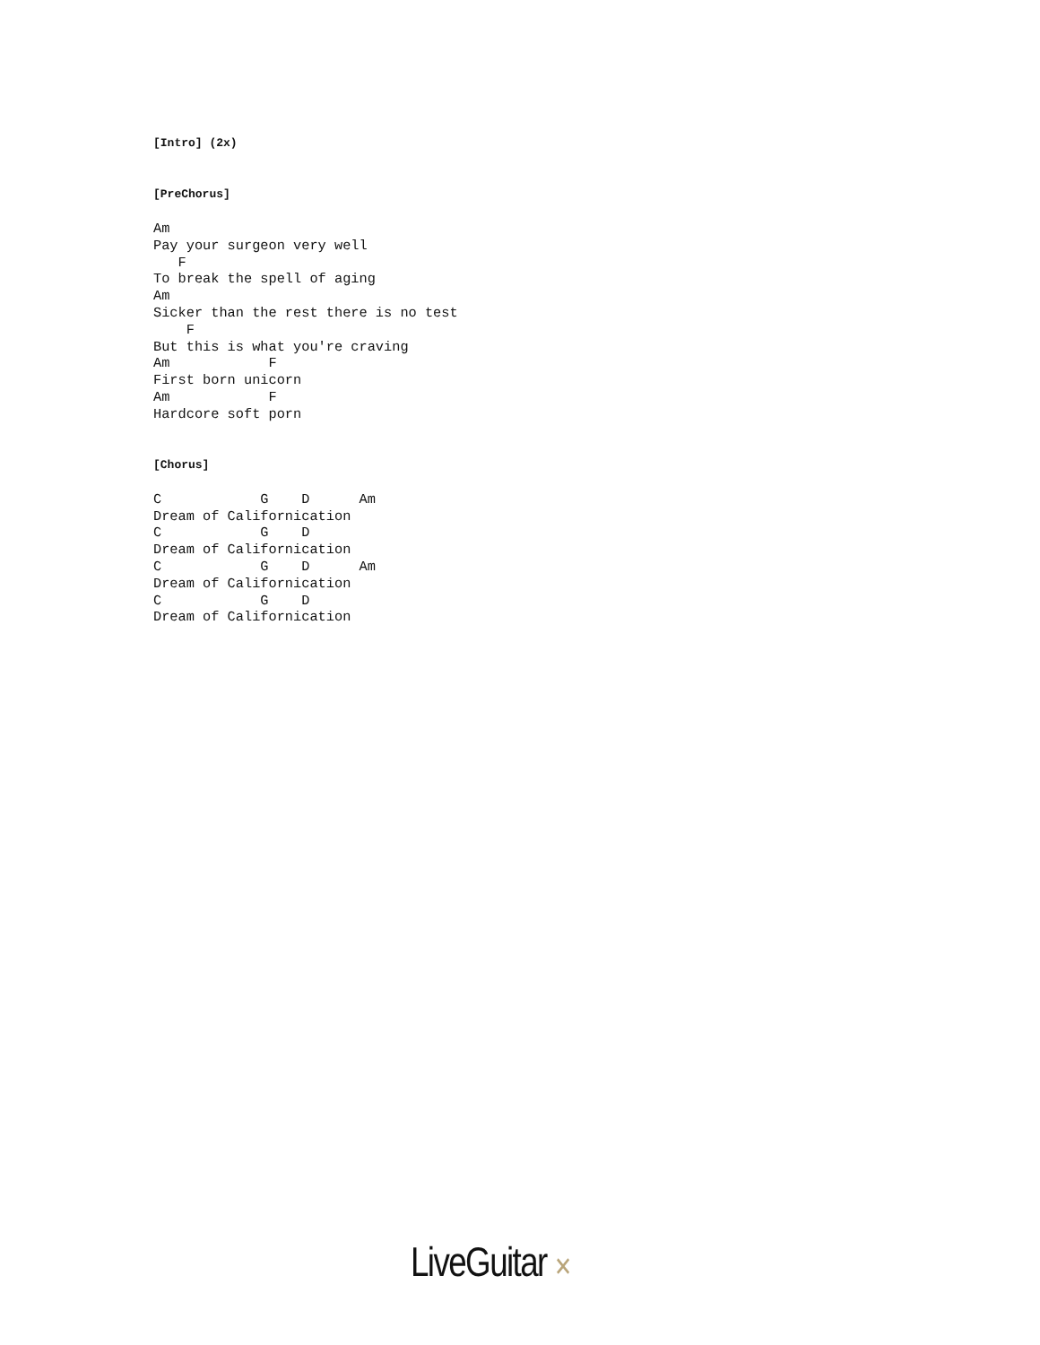[Intro] (2x)


[PreChorus]

Am
Pay your surgeon very well
   F
To break the spell of aging
Am
Sicker than the rest there is no test
    F
But this is what you're craving
Am            F
First born unicorn
Am            F
Hardcore soft porn


[Chorus]

C            G    D      Am
Dream of Californication
C            G    D
Dream of Californication
C            G    D      Am
Dream of Californication
C            G    D
Dream of Californication
LiveGuitar ✕